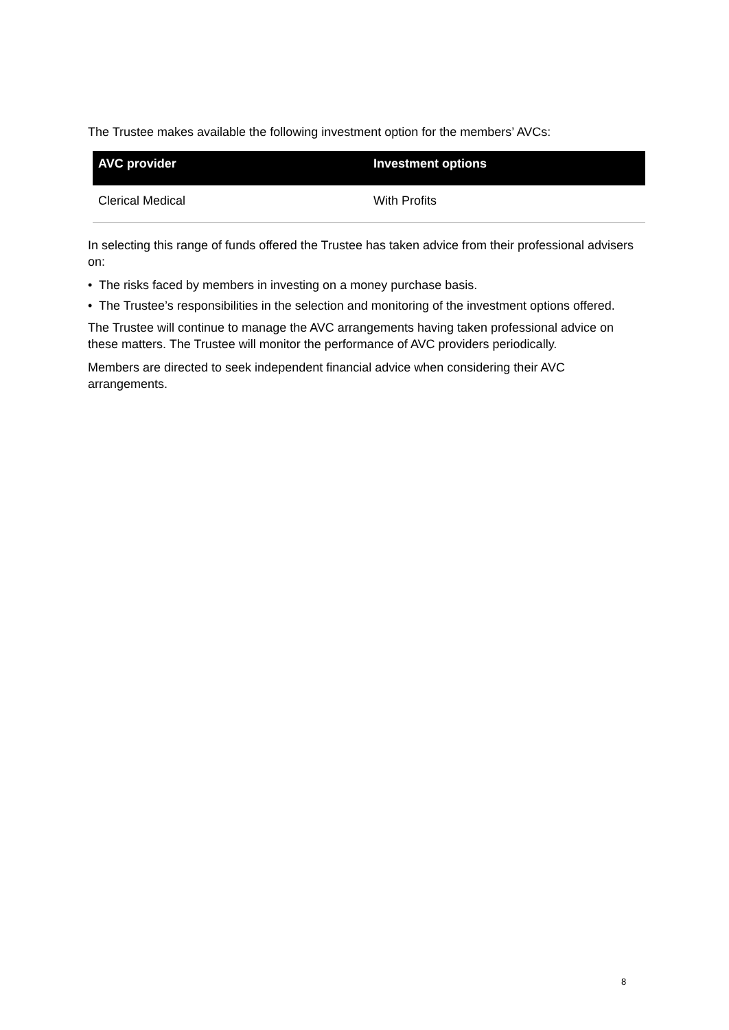The Trustee makes available the following investment option for the members’ AVCs:
| AVC provider | Investment options |
| --- | --- |
| Clerical Medical | With Profits |
In selecting this range of funds offered the Trustee has taken advice from their professional advisers on:
• The risks faced by members in investing on a money purchase basis.
• The Trustee’s responsibilities in the selection and monitoring of the investment options offered.
The Trustee will continue to manage the AVC arrangements having taken professional advice on these matters. The Trustee will monitor the performance of AVC providers periodically.
Members are directed to seek independent financial advice when considering their AVC arrangements.
8